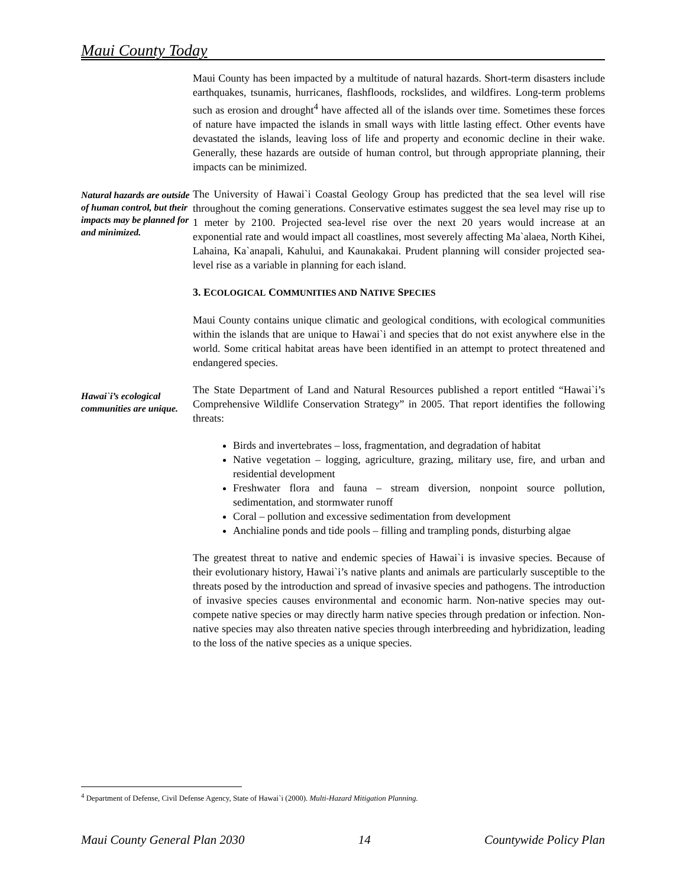Maui County Today
Maui County has been impacted by a multitude of natural hazards. Short-term disasters include earthquakes, tsunamis, hurricanes, flashfloods, rockslides, and wildfires. Long-term problems such as erosion and drought<sup>4</sup> have affected all of the islands over time. Sometimes these forces of nature have impacted the islands in small ways with little lasting effect. Other events have devastated the islands, leaving loss of life and property and economic decline in their wake. Generally, these hazards are outside of human control, but through appropriate planning, their impacts can be minimized.
Natural hazards are outside of human control, but their impacts may be planned for and minimized.
The University of Hawai`i Coastal Geology Group has predicted that the sea level will rise throughout the coming generations. Conservative estimates suggest the sea level may rise up to 1 meter by 2100. Projected sea-level rise over the next 20 years would increase at an exponential rate and would impact all coastlines, most severely affecting Ma`alaea, North Kihei, Lahaina, Ka`anapali, Kahului, and Kaunakakai. Prudent planning will consider projected sea-level rise as a variable in planning for each island.
3. ECOLOGICAL COMMUNITIES AND NATIVE SPECIES
Maui County contains unique climatic and geological conditions, with ecological communities within the islands that are unique to Hawai`i and species that do not exist anywhere else in the world. Some critical habitat areas have been identified in an attempt to protect threatened and endangered species.
Hawai`i’s ecological communities are unique.
The State Department of Land and Natural Resources published a report entitled “Hawai`i’s Comprehensive Wildlife Conservation Strategy” in 2005. That report identifies the following threats:
Birds and invertebrates – loss, fragmentation, and degradation of habitat
Native vegetation – logging, agriculture, grazing, military use, fire, and urban and residential development
Freshwater flora and fauna – stream diversion, nonpoint source pollution, sedimentation, and stormwater runoff
Coral – pollution and excessive sedimentation from development
Anchialine ponds and tide pools – filling and trampling ponds, disturbing algae
The greatest threat to native and endemic species of Hawai`i is invasive species. Because of their evolutionary history, Hawai`i’s native plants and animals are particularly susceptible to the threats posed by the introduction and spread of invasive species and pathogens. The introduction of invasive species causes environmental and economic harm. Non-native species may out-compete native species or may directly harm native species through predation or infection. Non-native species may also threaten native species through interbreeding and hybridization, leading to the loss of the native species as a unique species.
<sup>4</sup> Department of Defense, Civil Defense Agency, State of Hawai`i (2000). Multi-Hazard Mitigation Planning.
Maui County General Plan 2030 14 Countywide Policy Plan